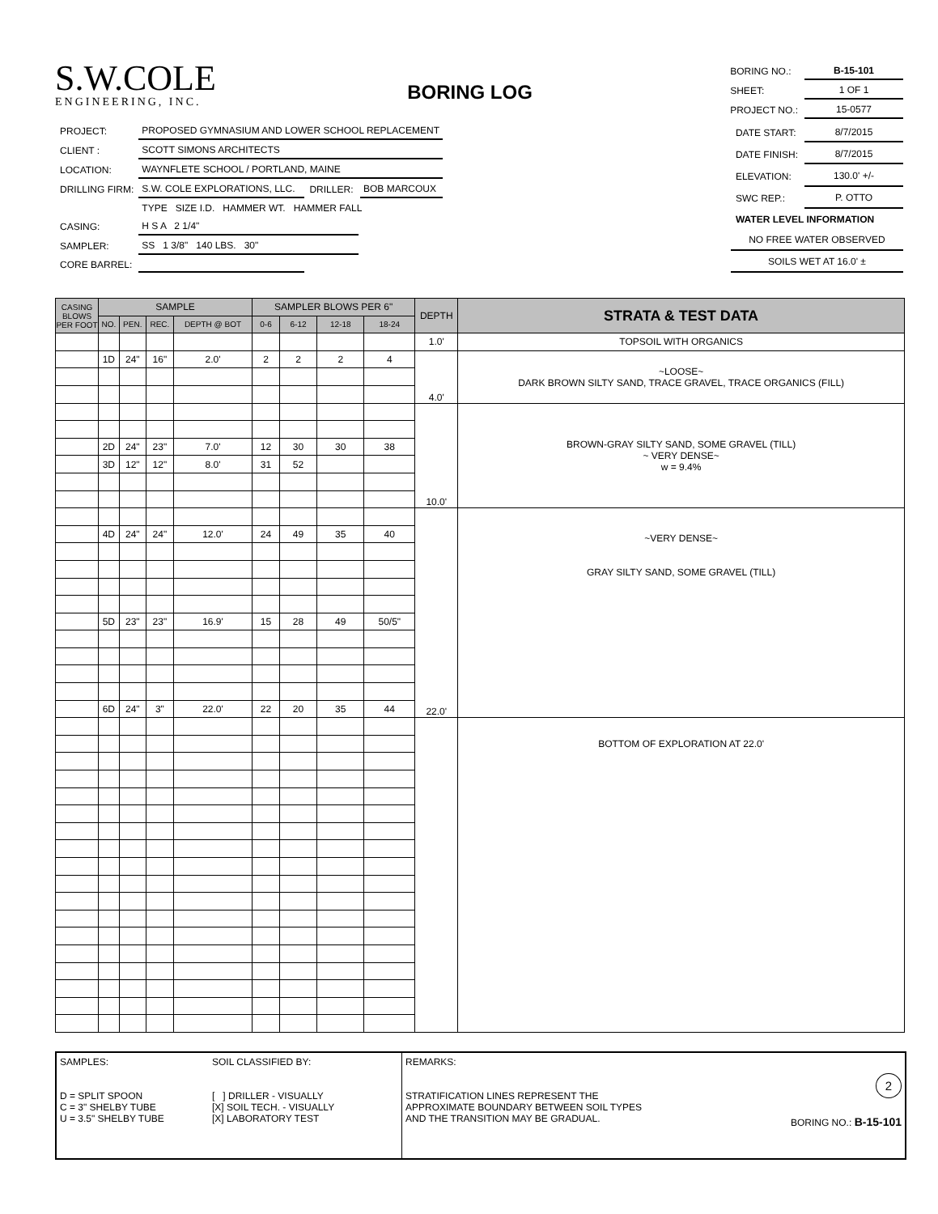S.W.COLE
ENGINEERING, INC.
BORING LOG
| BORING NO.: | B-15-101 |
| SHEET: | 1 OF 1 |
| PROJECT NO.: | 15-0577 |
| PROJECT: | PROPOSED GYMNASIUM AND LOWER SCHOOL REPLACEMENT | | |
| CLIENT : | SCOTT SIMONS ARCHITECTS | | |
| LOCATION: | WAYNFLETE SCHOOL / PORTLAND, MAINE | | |
| DRILLING FIRM: | S.W. COLE EXPLORATIONS, LLC. | DRILLER: | BOB MARCOUX |
| | TYPE SIZE I.D. HAMMER WT. HAMMER FALL | | |
| CASING: | H S A 2 1/4" | | |
| SAMPLER: | SS 1 3/8" 140 LBS. 30" | | |
| CORE BARREL: | | | |
| DATE START: | 8/7/2015 |
| DATE FINISH: | 8/7/2015 |
| ELEVATION: | 130.0' +/- |
| SWC REP.: | P. OTTO |
| WATER LEVEL INFORMATION | |
| NO FREE WATER OBSERVED | |
| SOILS WET AT 16.0' ± | |
| CASING BLOWS PER FOOT | SAMPLE | | | | SAMPLER BLOWS PER 6" | | | | DEPTH | STRATA & TEST DATA |
| --- | --- | --- | --- | --- | --- | --- | --- | --- | --- | --- |
| | NO. | PEN. | REC. | DEPTH @ BOT | 0-6 | 6-12 | 12-18 | 18-24 | | |
| | | | | | | | | | 1.0' | TOPSOIL WITH ORGANICS |
| | 1D | 24" | 16" | 2.0' | 2 | 2 | 2 | 4 | 4.0' | ~LOOSE~ DARK BROWN SILTY SAND, TRACE GRAVEL, TRACE ORGANICS (FILL) |
| | | | | | | | | | 10.0' | BROWN-GRAY SILTY SAND, SOME GRAVEL (TILL) ~ VERY DENSE~ w = 9.4% |
| | 2D | 24" | 23" | 7.0' | 12 | 30 | 30 | 38 | | |
| | 3D | 12" | 12" | 8.0' | 31 | 52 | | | | |
| | | | | | | | | | 22.0' | ~VERY DENSE~ GRAY SILTY SAND, SOME GRAVEL (TILL) |
| | 4D | 24" | 24" | 12.0' | 24 | 49 | 35 | 40 | | |
| | 5D | 23" | 23" | 16.9' | 15 | 28 | 49 | 50/5" | | |
| | 6D | 24" | 3" | 22.0' | 22 | 20 | 35 | 44 | | |
| | | | | | | | | | | BOTTOM OF EXPLORATION AT 22.0' |
SAMPLES:
D = SPLIT SPOON
C = 3" SHELBY TUBE
U = 3.5" SHELBY TUBE
SOIL CLASSIFIED BY:
[ ] DRILLER - VISUALLY
[X] SOIL TECH. - VISUALLY
[X] LABORATORY TEST
REMARKS:
STRATIFICATION LINES REPRESENT THE
APPROXIMATE BOUNDARY BETWEEN SOIL TYPES
AND THE TRANSITION MAY BE GRADUAL.
2
BORING NO.: B-15-101